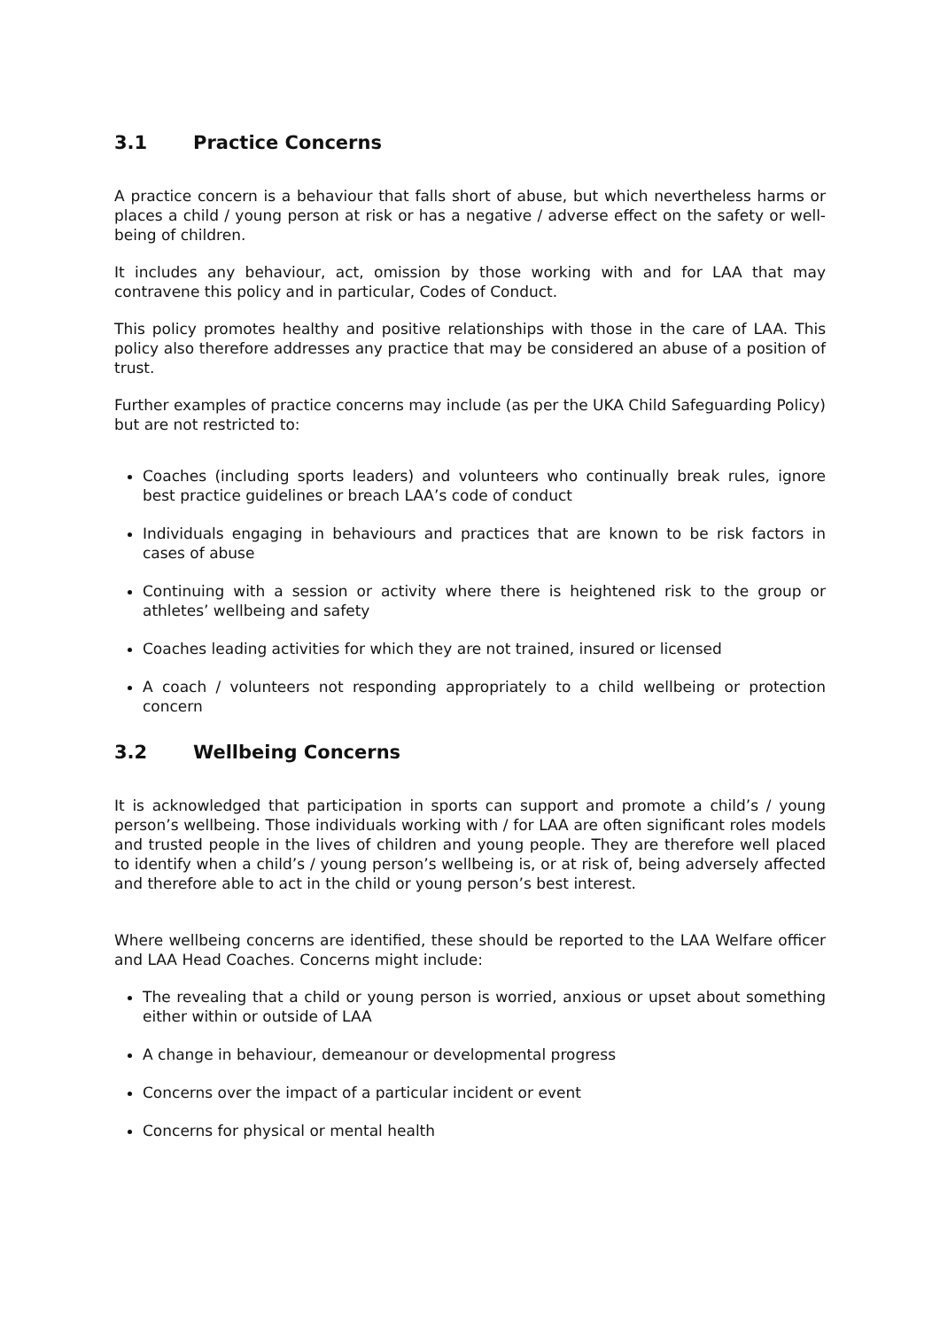3.1 Practice Concerns
A practice concern is a behaviour that falls short of abuse, but which nevertheless harms or places a child / young person at risk or has a negative / adverse effect on the safety or well-being of children.
It includes any behaviour, act, omission by those working with and for LAA that may contravene this policy and in particular, Codes of Conduct.
This policy promotes healthy and positive relationships with those in the care of LAA. This policy also therefore addresses any practice that may be considered an abuse of a position of trust.
Further examples of practice concerns may include (as per the UKA Child Safeguarding Policy) but are not restricted to:
Coaches (including sports leaders) and volunteers who continually break rules, ignore best practice guidelines or breach LAA’s code of conduct
Individuals engaging in behaviours and practices that are known to be risk factors in cases of abuse
Continuing with a session or activity where there is heightened risk to the group or athletes’ wellbeing and safety
Coaches leading activities for which they are not trained, insured or licensed
A coach / volunteers not responding appropriately to a child wellbeing or protection concern
3.2 Wellbeing Concerns
It is acknowledged that participation in sports can support and promote a child’s / young person’s wellbeing. Those individuals working with / for LAA are often significant roles models and trusted people in the lives of children and young people. They are therefore well placed to identify when a child’s / young person’s wellbeing is, or at risk of, being adversely affected and therefore able to act in the child or young person’s best interest.
Where wellbeing concerns are identified, these should be reported to the LAA Welfare officer and LAA Head Coaches. Concerns might include:
The revealing that a child or young person is worried, anxious or upset about something either within or outside of LAA
A change in behaviour, demeanour or developmental progress
Concerns over the impact of a particular incident or event
Concerns for physical or mental health